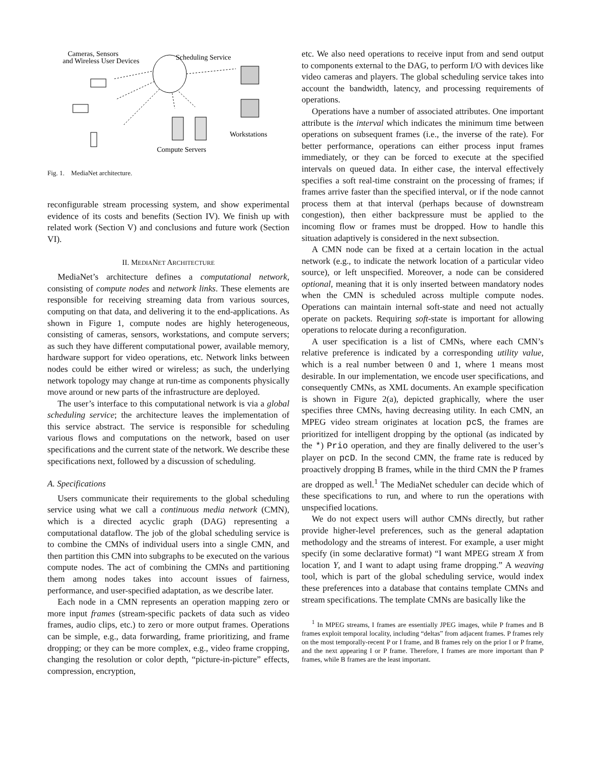Cameras, Sensors
and Wireless User Devices
Scheduling Service
Workstations
Compute Servers
Fig. 1. MediaNet architecture.
reconfigurable stream processing system, and show experimental evidence of its costs and benefits (Section IV). We finish up with related work (Section V) and conclusions and future work (Section VI).
II. MEDIANET ARCHITECTURE
MediaNet’s architecture defines a computational network, consisting of compute nodes and network links. These elements are responsible for receiving streaming data from various sources, computing on that data, and delivering it to the end-applications. As shown in Figure 1, compute nodes are highly heterogeneous, consisting of cameras, sensors, workstations, and compute servers; as such they have different computational power, available memory, hardware support for video operations, etc. Network links between nodes could be either wired or wireless; as such, the underlying network topology may change at run-time as components physically move around or new parts of the infrastructure are deployed.
The user’s interface to this computational network is via a global scheduling service; the architecture leaves the implementation of this service abstract. The service is responsible for scheduling various flows and computations on the network, based on user specifications and the current state of the network. We describe these specifications next, followed by a discussion of scheduling.
A. Specifications
Users communicate their requirements to the global scheduling service using what we call a continuous media network (CMN), which is a directed acyclic graph (DAG) representing a computational dataflow. The job of the global scheduling service is to combine the CMNs of individual users into a single CMN, and then partition this CMN into subgraphs to be executed on the various compute nodes. The act of combining the CMNs and partitioning them among nodes takes into account issues of fairness, performance, and user-specified adaptation, as we describe later.
Each node in a CMN represents an operation mapping zero or more input frames (stream-specific packets of data such as video frames, audio clips, etc.) to zero or more output frames. Operations can be simple, e.g., data forwarding, frame prioritizing, and frame dropping; or they can be more complex, e.g., video frame cropping, changing the resolution or color depth, “picture-in-picture” effects, compression, encryption,
etc. We also need operations to receive input from and send output to components external to the DAG, to perform I/O with devices like video cameras and players. The global scheduling service takes into account the bandwidth, latency, and processing requirements of operations.
Operations have a number of associated attributes. One important attribute is the interval which indicates the minimum time between operations on subsequent frames (i.e., the inverse of the rate). For better performance, operations can either process input frames immediately, or they can be forced to execute at the specified intervals on queued data. In either case, the interval effectively specifies a soft real-time constraint on the processing of frames; if frames arrive faster than the specified interval, or if the node cannot process them at that interval (perhaps because of downstream congestion), then either backpressure must be applied to the incoming flow or frames must be dropped. How to handle this situation adaptively is considered in the next subsection.
A CMN node can be fixed at a certain location in the actual network (e.g., to indicate the network location of a particular video source), or left unspecified. Moreover, a node can be considered optional, meaning that it is only inserted between mandatory nodes when the CMN is scheduled across multiple compute nodes. Operations can maintain internal soft-state and need not actually operate on packets. Requiring soft-state is important for allowing operations to relocate during a reconfiguration.
A user specification is a list of CMNs, where each CMN’s relative preference is indicated by a corresponding utility value, which is a real number between 0 and 1, where 1 means most desirable. In our implementation, we encode user specifications, and consequently CMNs, as XML documents. An example specification is shown in Figure 2(a), depicted graphically, where the user specifies three CMNs, having decreasing utility. In each CMN, an MPEG video stream originates at location pcS, the frames are prioritized for intelligent dropping by the optional (as indicated by the *) Prio operation, and they are finally delivered to the user’s player on pcD. In the second CMN, the frame rate is reduced by proactively dropping B frames, while in the third CMN the P frames are dropped as well.<sup>1</sup> The MediaNet scheduler can decide which of these specifications to run, and where to run the operations with unspecified locations.
We do not expect users will author CMNs directly, but rather provide higher-level preferences, such as the general adaptation methodology and the streams of interest. For example, a user might specify (in some declarative format) “I want MPEG stream X from location Y, and I want to adapt using frame dropping.” A weaving tool, which is part of the global scheduling service, would index these preferences into a database that contains template CMNs and stream specifications. The template CMNs are basically like the
<sup>1</sup> In MPEG streams, I frames are essentially JPEG images, while P frames and B frames exploit temporal locality, including “deltas” from adjacent frames. P frames rely on the most temporally-recent P or I frame, and B frames rely on the prior I or P frame, and the next appearing I or P frame. Therefore, I frames are more important than P frames, while B frames are the least important.